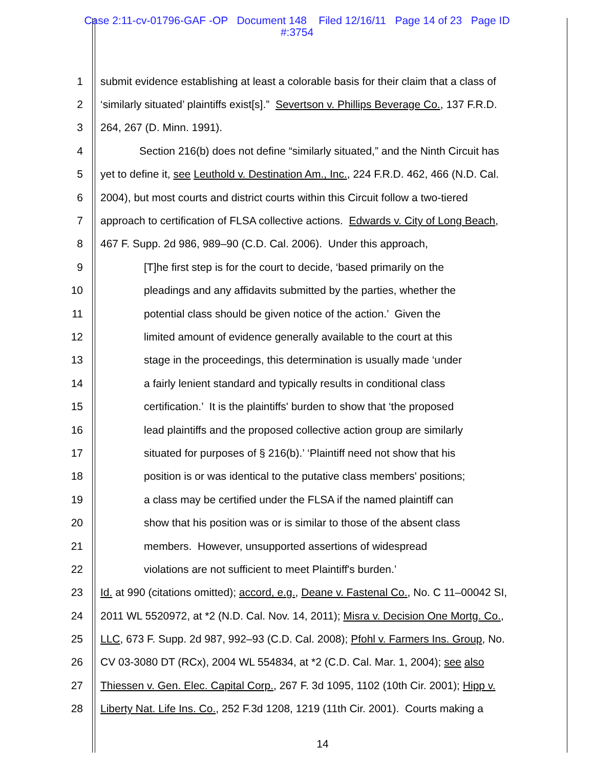Case 2:11-cv-01796-GAF -OP Document 148 Filed 12/16/11 Page 14 of 23 Page ID
#:3754
1 submit evidence establishing at least a colorable basis for their claim that a class of
2 ‘similarly situated’ plaintiffs exist[s].” Severtson v. Phillips Beverage Co., 137 F.R.D.
3 264, 267 (D. Minn. 1991).
4 Section 216(b) does not define “similarly situated,” and the Ninth Circuit has
5 yet to define it, see Leuthold v. Destination Am., Inc., 224 F.R.D. 462, 466 (N.D. Cal.
6 2004), but most courts and district courts within this Circuit follow a two-tiered
7 approach to certification of FLSA collective actions. Edwards v. City of Long Beach,
8 467 F. Supp. 2d 986, 989–90 (C.D. Cal. 2006). Under this approach,
9 [T]he first step is for the court to decide, ‘based primarily on the
10 pleadings and any affidavits submitted by the parties, whether the
11 potential class should be given notice of the action.’ Given the
12 limited amount of evidence generally available to the court at this
13 stage in the proceedings, this determination is usually made ‘under
14 a fairly lenient standard and typically results in conditional class
15 certification.’ It is the plaintiffs' burden to show that ‘the proposed
16 lead plaintiffs and the proposed collective action group are similarly
17 situated for purposes of § 216(b).’ ‘Plaintiff need not show that his
18 position is or was identical to the putative class members' positions;
19 a class may be certified under the FLSA if the named plaintiff can
20 show that his position was or is similar to those of the absent class
21 members. However, unsupported assertions of widespread
22 violations are not sufficient to meet Plaintiff's burden.’
23 Id. at 990 (citations omitted); accord, e.g., Deane v. Fastenal Co., No. C 11–00042 SI,
24 2011 WL 5520972, at *2 (N.D. Cal. Nov. 14, 2011); Misra v. Decision One Mortg. Co.,
25 LLC, 673 F. Supp. 2d 987, 992–93 (C.D. Cal. 2008); Pfohl v. Farmers Ins. Group, No.
26 CV 03-3080 DT (RCx), 2004 WL 554834, at *2 (C.D. Cal. Mar. 1, 2004); see also
27 Thiessen v. Gen. Elec. Capital Corp., 267 F. 3d 1095, 1102 (10th Cir. 2001); Hipp v.
28 Liberty Nat. Life Ins. Co., 252 F.3d 1208, 1219 (11th Cir. 2001). Courts making a
14